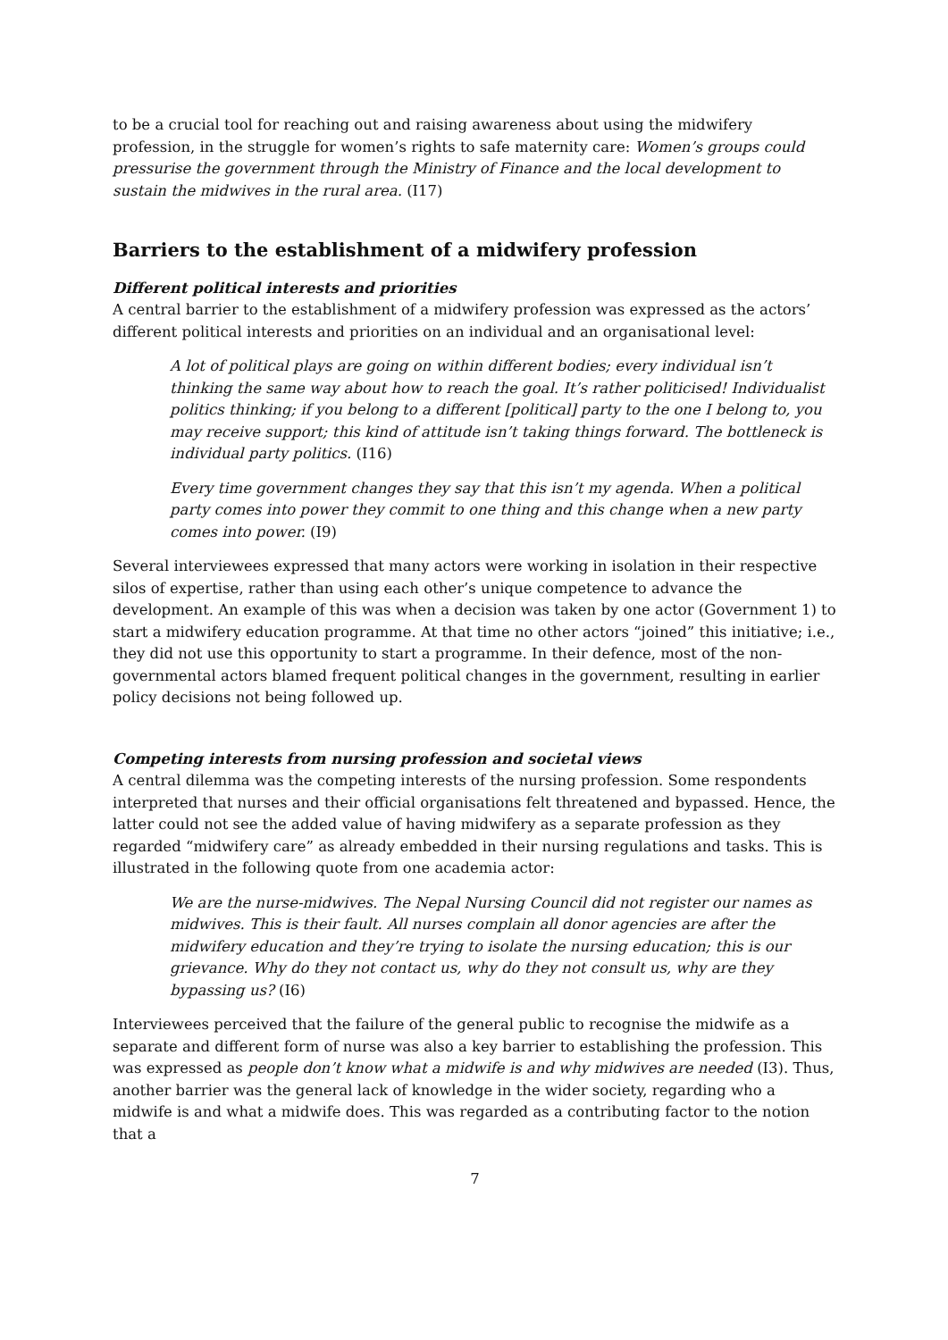to be a crucial tool for reaching out and raising awareness about using the midwifery profession, in the struggle for women’s rights to safe maternity care: Women’s groups could pressurise the government through the Ministry of Finance and the local development to sustain the midwives in the rural area. (I17)
Barriers to the establishment of a midwifery profession
Different political interests and priorities
A central barrier to the establishment of a midwifery profession was expressed as the actors’ different political interests and priorities on an individual and an organisational level:
A lot of political plays are going on within different bodies; every individual isn’t thinking the same way about how to reach the goal. It’s rather politicised! Individualist politics thinking; if you belong to a different [political] party to the one I belong to, you may receive support; this kind of attitude isn’t taking things forward. The bottleneck is individual party politics. (I16)
Every time government changes they say that this isn’t my agenda. When a political party comes into power they commit to one thing and this change when a new party comes into power. (I9)
Several interviewees expressed that many actors were working in isolation in their respective silos of expertise, rather than using each other’s unique competence to advance the development. An example of this was when a decision was taken by one actor (Government 1) to start a midwifery education programme. At that time no other actors “joined” this initiative; i.e., they did not use this opportunity to start a programme. In their defence, most of the non-governmental actors blamed frequent political changes in the government, resulting in earlier policy decisions not being followed up.
Competing interests from nursing profession and societal views
A central dilemma was the competing interests of the nursing profession. Some respondents interpreted that nurses and their official organisations felt threatened and bypassed. Hence, the latter could not see the added value of having midwifery as a separate profession as they regarded “midwifery care” as already embedded in their nursing regulations and tasks. This is illustrated in the following quote from one academia actor:
We are the nurse-midwives. The Nepal Nursing Council did not register our names as midwives. This is their fault. All nurses complain all donor agencies are after the midwifery education and they’re trying to isolate the nursing education; this is our grievance. Why do they not contact us, why do they not consult us, why are they bypassing us? (I6)
Interviewees perceived that the failure of the general public to recognise the midwife as a separate and different form of nurse was also a key barrier to establishing the profession. This was expressed as people don’t know what a midwife is and why midwives are needed (I3). Thus, another barrier was the general lack of knowledge in the wider society, regarding who a midwife is and what a midwife does. This was regarded as a contributing factor to the notion that a
7